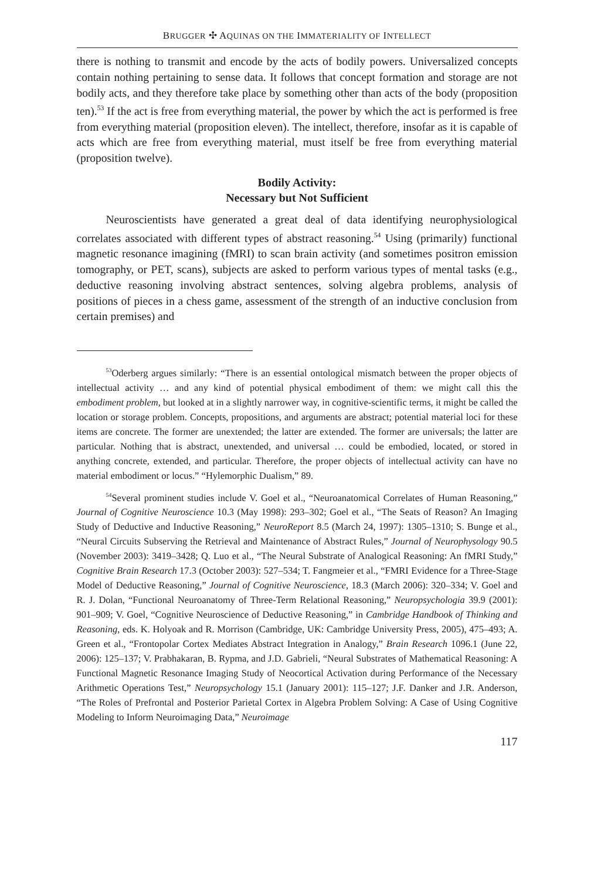BRUGGER ✣ AQUINAS ON THE IMMATERIALITY OF INTELLECT
there is nothing to transmit and encode by the acts of bodily powers. Universalized concepts contain nothing pertaining to sense data. It follows that concept formation and storage are not bodily acts, and they therefore take place by something other than acts of the body (proposition ten).<sup>53</sup> If the act is free from everything material, the power by which the act is performed is free from everything material (proposition eleven). The intellect, therefore, insofar as it is capable of acts which are free from everything material, must itself be free from everything material (proposition twelve).
Bodily Activity:
Necessary but Not Sufficient
Neuroscientists have generated a great deal of data identifying neurophysiological correlates associated with different types of abstract reasoning.<sup>54</sup> Using (primarily) functional magnetic resonance imagining (fMRI) to scan brain activity (and sometimes positron emission tomography, or PET, scans), subjects are asked to perform various types of mental tasks (e.g., deductive reasoning involving abstract sentences, solving algebra problems, analysis of positions of pieces in a chess game, assessment of the strength of an inductive conclusion from certain premises) and
<sup>53</sup> Oderberg argues similarly: “There is an essential ontological mismatch between the proper objects of intellectual activity … and any kind of potential physical embodiment of them: we might call this the embodiment problem, but looked at in a slightly narrower way, in cognitive-scientific terms, it might be called the location or storage problem. Concepts, propositions, and arguments are abstract; potential material loci for these items are concrete. The former are unextended; the latter are extended. The former are universals; the latter are particular. Nothing that is abstract, unextended, and universal … could be embodied, located, or stored in anything concrete, extended, and particular. Therefore, the proper objects of intellectual activity can have no material embodiment or locus.” “Hylemorphic Dualism,” 89.
<sup>54</sup> Several prominent studies include V. Goel et al., “Neuroanatomical Correlates of Human Reasoning,” Journal of Cognitive Neuroscience 10.3 (May 1998): 293–302; Goel et al., “The Seats of Reason? An Imaging Study of Deductive and Inductive Reasoning,” NeuroReport 8.5 (March 24, 1997): 1305–1310; S. Bunge et al., “Neural Circuits Subserving the Retrieval and Maintenance of Abstract Rules,” Journal of Neurophysology 90.5 (November 2003): 3419–3428; Q. Luo et al., “The Neural Substrate of Analogical Reasoning: An fMRI Study,” Cognitive Brain Research 17.3 (October 2003): 527–534; T. Fangmeier et al., “FMRI Evidence for a Three-Stage Model of Deductive Reasoning,” Journal of Cognitive Neuroscience, 18.3 (March 2006): 320–334; V. Goel and R. J. Dolan, “Functional Neuroanatomy of Three-Term Relational Reasoning,” Neuropsychologia 39.9 (2001): 901–909; V. Goel, “Cognitive Neuroscience of Deductive Reasoning,” in Cambridge Handbook of Thinking and Reasoning, eds. K. Holyoak and R. Morrison (Cambridge, UK: Cambridge University Press, 2005), 475–493; A. Green et al., “Frontopolar Cortex Mediates Abstract Integration in Analogy,” Brain Research 1096.1 (June 22, 2006): 125–137; V. Prabhakaran, B. Rypma, and J.D. Gabrieli, “Neural Substrates of Mathematical Reasoning: A Functional Magnetic Resonance Imaging Study of Neocortical Activation during Performance of the Necessary Arithmetic Operations Test,” Neuropsychology 15.1 (January 2001): 115–127; J.F. Danker and J.R. Anderson, “The Roles of Prefrontal and Posterior Parietal Cortex in Algebra Problem Solving: A Case of Using Cognitive Modeling to Inform Neuroimaging Data,” Neuroimage
117